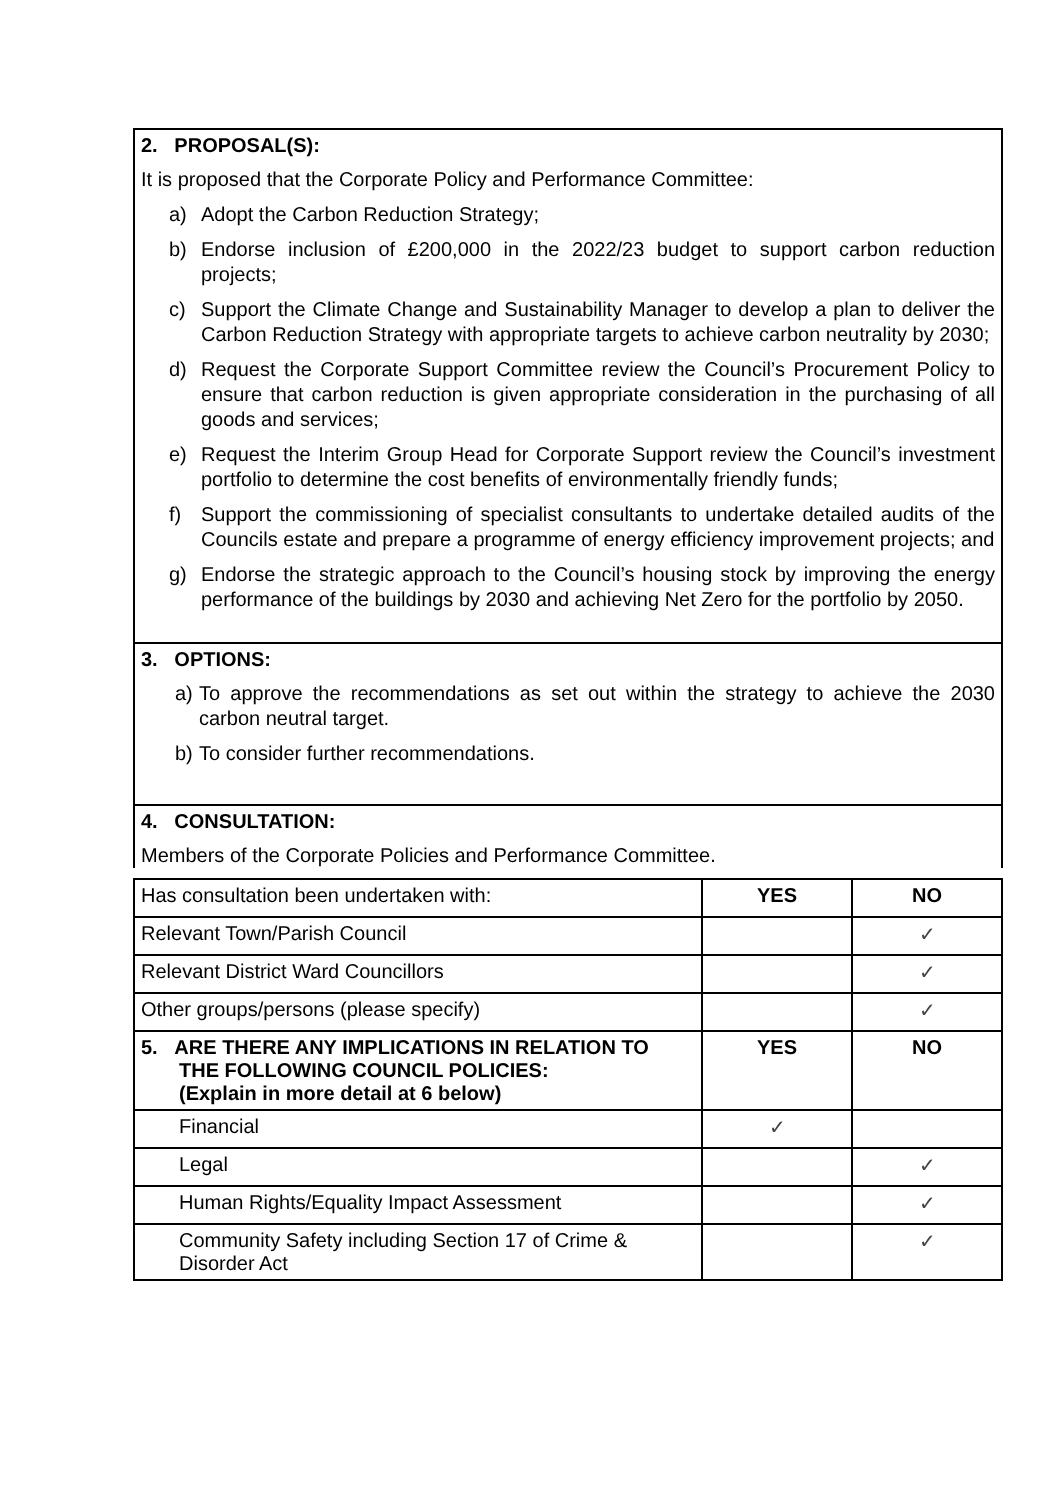2. PROPOSAL(S):
It is proposed that the Corporate Policy and Performance Committee:
a) Adopt the Carbon Reduction Strategy;
b) Endorse inclusion of £200,000 in the 2022/23 budget to support carbon reduction projects;
c) Support the Climate Change and Sustainability Manager to develop a plan to deliver the Carbon Reduction Strategy with appropriate targets to achieve carbon neutrality by 2030;
d) Request the Corporate Support Committee review the Council’s Procurement Policy to ensure that carbon reduction is given appropriate consideration in the purchasing of all goods and services;
e) Request the Interim Group Head for Corporate Support review the Council’s investment portfolio to determine the cost benefits of environmentally friendly funds;
f) Support the commissioning of specialist consultants to undertake detailed audits of the Councils estate and prepare a programme of energy efficiency improvement projects; and
g) Endorse the strategic approach to the Council’s housing stock by improving the energy performance of the buildings by 2030 and achieving Net Zero for the portfolio by 2050.
3. OPTIONS:
a) To approve the recommendations as set out within the strategy to achieve the 2030 carbon neutral target.
b) To consider further recommendations.
4. CONSULTATION:
Members of the Corporate Policies and Performance Committee.
| Has consultation been undertaken with: | YES | NO |
| Relevant Town/Parish Council | | ✓ |
| Relevant District Ward Councillors | | ✓ |
| Other groups/persons (please specify) | | ✓ |
| 5. ARE THERE ANY IMPLICATIONS IN RELATION TO THE FOLLOWING COUNCIL POLICIES: (Explain in more detail at 6 below) | YES | NO |
| Financial | ✓ | |
| Legal | | ✓ |
| Human Rights/Equality Impact Assessment | | ✓ |
| Community Safety including Section 17 of Crime & Disorder Act | | ✓ |